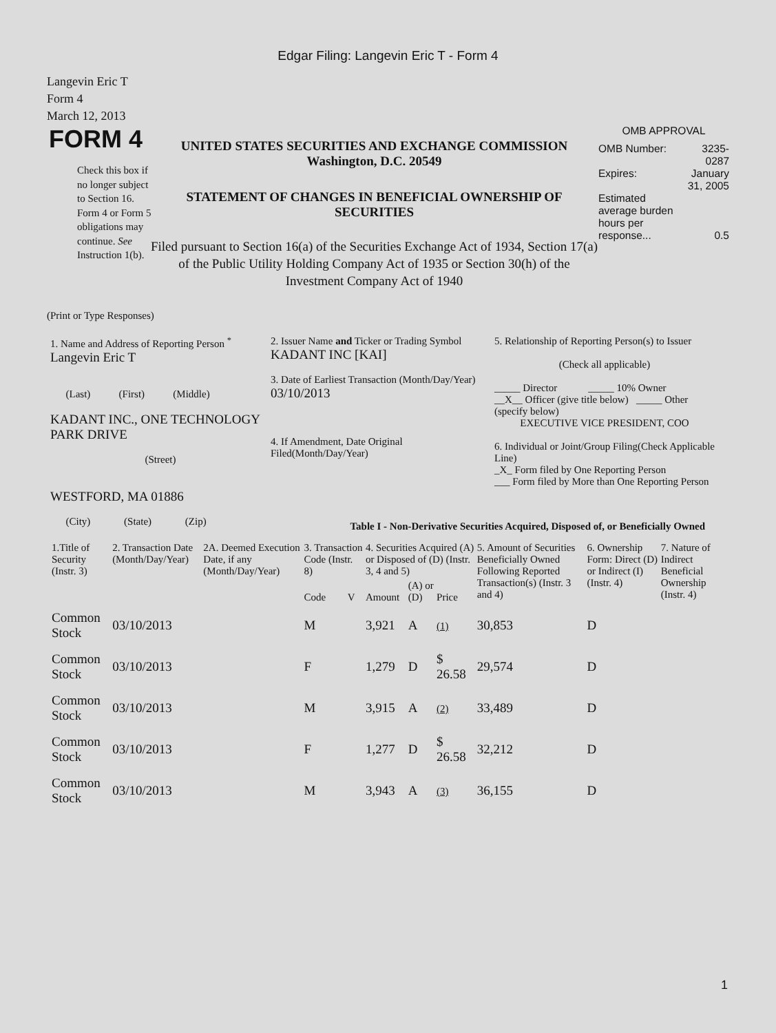Edgar Filing: Langevin Eric T - Form 4
Langevin Eric T
Form 4
March 12, 2013
FORM 4
Check this box if no longer subject to Section 16. Form 4 or Form 5 obligations may continue. See Instruction 1(b).
UNITED STATES SECURITIES AND EXCHANGE COMMISSION
Washington, D.C. 20549
STATEMENT OF CHANGES IN BENEFICIAL OWNERSHIP OF SECURITIES
Filed pursuant to Section 16(a) of the Securities Exchange Act of 1934, Section 17(a) of the Public Utility Holding Company Act of 1935 or Section 30(h) of the Investment Company Act of 1940
OMB APPROVAL
| OMB Number: | 3235-0287 |
| Expires: | January 31, 2005 |
| Estimated average burden hours per response... | 0.5 |
(Print or Type Responses)
1. Name and Address of Reporting Person <sup>*</sup>
Langevin Eric T
(Last) (First) (Middle)
KADANT INC., ONE TECHNOLOGY PARK DRIVE
(Street)
WESTFORD, MA 01886
(City) (State) (Zip)
2. Issuer Name and Ticker or Trading Symbol
KADANT INC [KAI]
3. Date of Earliest Transaction (Month/Day/Year)
03/10/2013
4. If Amendment, Date Original Filed(Month/Day/Year)
5. Relationship of Reporting Person(s) to Issuer
(Check all applicable)
_____ Director _____ 10% Owner
__X__ Officer (give title below) _____ Other (specify below)
EXECUTIVE VICE PRESIDENT, COO
6. Individual or Joint/Group Filing(Check Applicable Line)
_X_ Form filed by One Reporting Person
___ Form filed by More than One Reporting Person
Table I - Non-Derivative Securities Acquired, Disposed of, or Beneficially Owned
| 1.Title of Security (Instr. 3) | 2. Transaction Date (Month/Day/Year) | 2A. Deemed Execution Date, if any (Month/Day/Year) | 3. Transaction Code (Instr. 8) | | 4. Securities Acquired (A) or Disposed of (D) (Instr. 3, 4 and 5) | | | 5. Amount of Securities Beneficially Owned Following Reported Transaction(s) (Instr. 3 and 4) | 6. Ownership Form: Direct (D) or Indirect (I) (Instr. 4) | 7. Nature of Indirect Beneficial Ownership (Instr. 4) |
| --- | --- | --- | --- | --- | --- | --- | --- | --- | --- | --- |
| | | | Code | V | Amount | (A) or (D) | Price | | | |
| Common Stock | 03/10/2013 | | M | | 3,921 | A | (1) | 30,853 | D | |
| Common Stock | 03/10/2013 | | F | | 1,279 | D | $ 26.58 | 29,574 | D | |
| Common Stock | 03/10/2013 | | M | | 3,915 | A | (2) | 33,489 | D | |
| Common Stock | 03/10/2013 | | F | | 1,277 | D | $ 26.58 | 32,212 | D | |
| Common Stock | 03/10/2013 | | M | | 3,943 | A | (3) | 36,155 | D | |
1